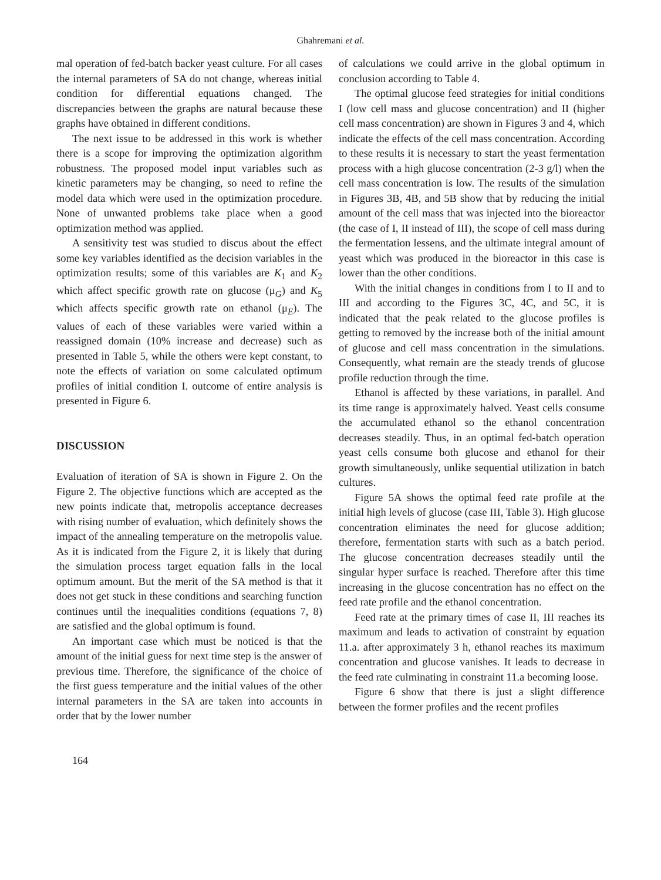Ghahremani et al.
mal operation of fed-batch backer yeast culture. For all cases the internal parameters of SA do not change, whereas initial condition for differential equations changed. The discrepancies between the graphs are natural because these graphs have obtained in different conditions.
The next issue to be addressed in this work is whether there is a scope for improving the optimization algorithm robustness. The proposed model input variables such as kinetic parameters may be changing, so need to refine the model data which were used in the optimization procedure. None of unwanted problems take place when a good optimization method was applied.
A sensitivity test was studied to discus about the effect some key variables identified as the decision variables in the optimization results; some of this variables are K<sub>1</sub> and K<sub>2</sub> which affect specific growth rate on glucose (μ<sub>G</sub>) and K<sub>5</sub> which affects specific growth rate on ethanol (μ<sub>E</sub>). The values of each of these variables were varied within a reassigned domain (10% increase and decrease) such as presented in Table 5, while the others were kept constant, to note the effects of variation on some calculated optimum profiles of initial condition I. outcome of entire analysis is presented in Figure 6.
DISCUSSION
Evaluation of iteration of SA is shown in Figure 2. On the Figure 2. The objective functions which are accepted as the new points indicate that, metropolis acceptance decreases with rising number of evaluation, which definitely shows the impact of the annealing temperature on the metropolis value. As it is indicated from the Figure 2, it is likely that during the simulation process target equation falls in the local optimum amount. But the merit of the SA method is that it does not get stuck in these conditions and searching function continues until the inequalities conditions (equations 7, 8) are satisfied and the global optimum is found.
An important case which must be noticed is that the amount of the initial guess for next time step is the answer of previous time. Therefore, the significance of the choice of the first guess temperature and the initial values of the other internal parameters in the SA are taken into accounts in order that by the lower number
164
of calculations we could arrive in the global optimum in conclusion according to Table 4.
The optimal glucose feed strategies for initial conditions I (low cell mass and glucose concentration) and II (higher cell mass concentration) are shown in Figures 3 and 4, which indicate the effects of the cell mass concentration. According to these results it is necessary to start the yeast fermentation process with a high glucose concentration (2-3 g/l) when the cell mass concentration is low. The results of the simulation in Figures 3B, 4B, and 5B show that by reducing the initial amount of the cell mass that was injected into the bioreactor (the case of I, II instead of III), the scope of cell mass during the fermentation lessens, and the ultimate integral amount of yeast which was produced in the bioreactor in this case is lower than the other conditions.
With the initial changes in conditions from I to II and to III and according to the Figures 3C, 4C, and 5C, it is indicated that the peak related to the glucose profiles is getting to removed by the increase both of the initial amount of glucose and cell mass concentration in the simulations. Consequently, what remain are the steady trends of glucose profile reduction through the time.
Ethanol is affected by these variations, in parallel. And its time range is approximately halved. Yeast cells consume the accumulated ethanol so the ethanol concentration decreases steadily. Thus, in an optimal fed-batch operation yeast cells consume both glucose and ethanol for their growth simultaneously, unlike sequential utilization in batch cultures.
Figure 5A shows the optimal feed rate profile at the initial high levels of glucose (case III, Table 3). High glucose concentration eliminates the need for glucose addition; therefore, fermentation starts with such as a batch period. The glucose concentration decreases steadily until the singular hyper surface is reached. Therefore after this time increasing in the glucose concentration has no effect on the feed rate profile and the ethanol concentration.
Feed rate at the primary times of case II, III reaches its maximum and leads to activation of constraint by equation 11.a. after approximately 3 h, ethanol reaches its maximum concentration and glucose vanishes. It leads to decrease in the feed rate culminating in constraint 11.a becoming loose.
Figure 6 show that there is just a slight difference between the former profiles and the recent profiles